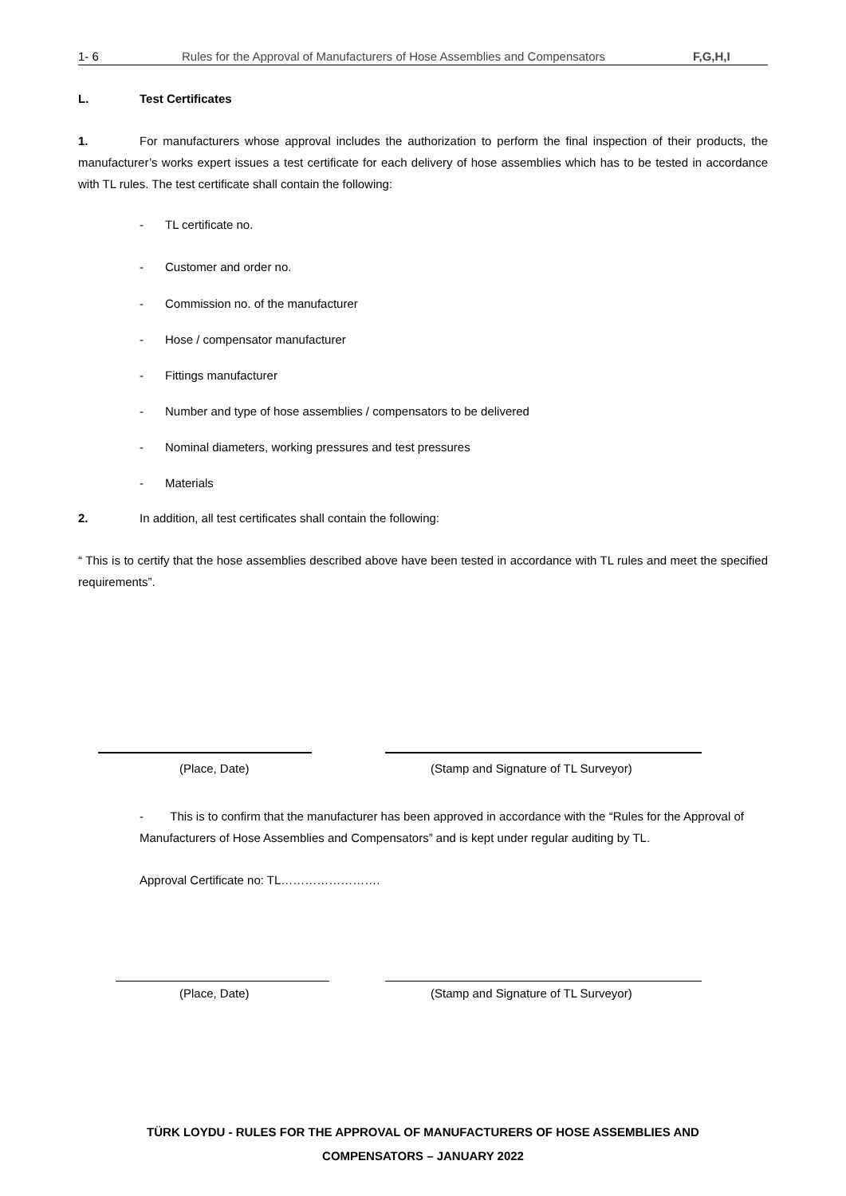1- 6 Rules for the Approval of Manufacturers of Hose Assemblies and Compensators F,G,H,I
L. Test Certificates
1. For manufacturers whose approval includes the authorization to perform the final inspection of their products, the manufacturer’s works expert issues a test certificate for each delivery of hose assemblies which has to be tested in accordance with TL rules. The test certificate shall contain the following:
- TL certificate no.
- Customer and order no.
- Commission no. of the manufacturer
- Hose / compensator manufacturer
- Fittings manufacturer
- Number and type of hose assemblies / compensators to be delivered
- Nominal diameters, working pressures and test pressures
- Materials
2. In addition, all test certificates shall contain the following:
“ This is to certify that the hose assemblies described above have been tested in accordance with TL rules and meet the specified requirements”.
(Place, Date) (Stamp and Signature of TL Surveyor)
- This is to confirm that the manufacturer has been approved in accordance with the “Rules for the Approval of Manufacturers of Hose Assemblies and Compensators” and is kept under regular auditing by TL.
Approval Certificate no: TL…………………….
(Place, Date) (Stamp and Signature of TL Surveyor)
TÜRK LOYDU - RULES FOR THE APPROVAL OF MANUFACTURERS OF HOSE ASSEMBLIES AND
COMPENSATORS – JANUARY 2022